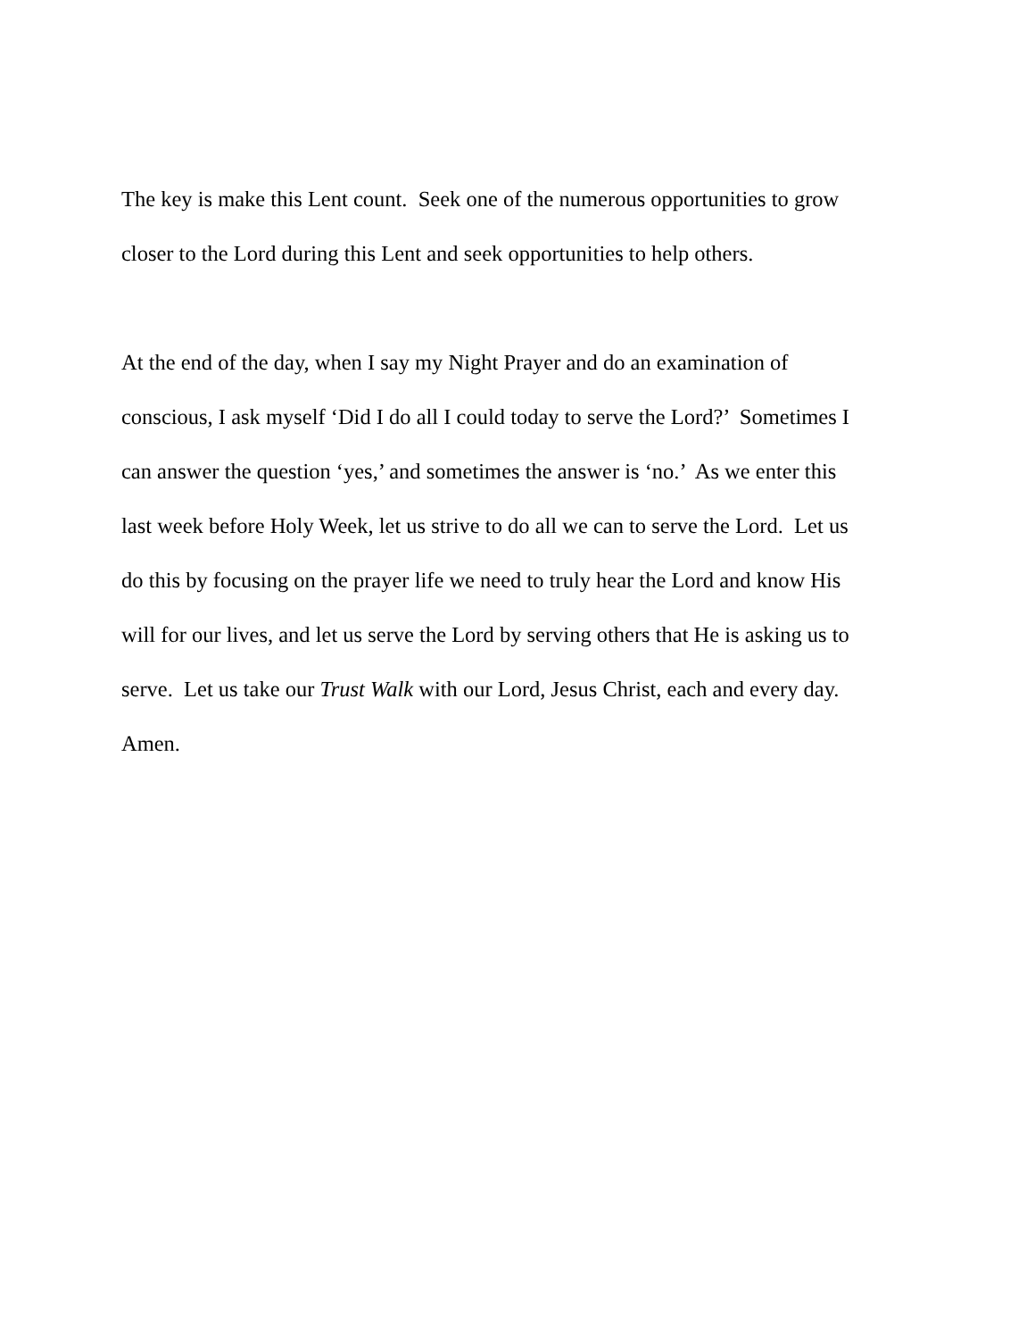The key is make this Lent count. Seek one of the numerous opportunities to grow
closer to the Lord during this Lent and seek opportunities to help others.
At the end of the day, when I say my Night Prayer and do an examination of
conscious, I ask myself ‘Did I do all I could today to serve the Lord?’ Sometimes I
can answer the question ‘yes,’ and sometimes the answer is ‘no.’ As we enter this
last week before Holy Week, let us strive to do all we can to serve the Lord. Let us
do this by focusing on the prayer life we need to truly hear the Lord and know His
will for our lives, and let us serve the Lord by serving others that He is asking us to
serve. Let us take our Trust Walk with our Lord, Jesus Christ, each and every day.
Amen.